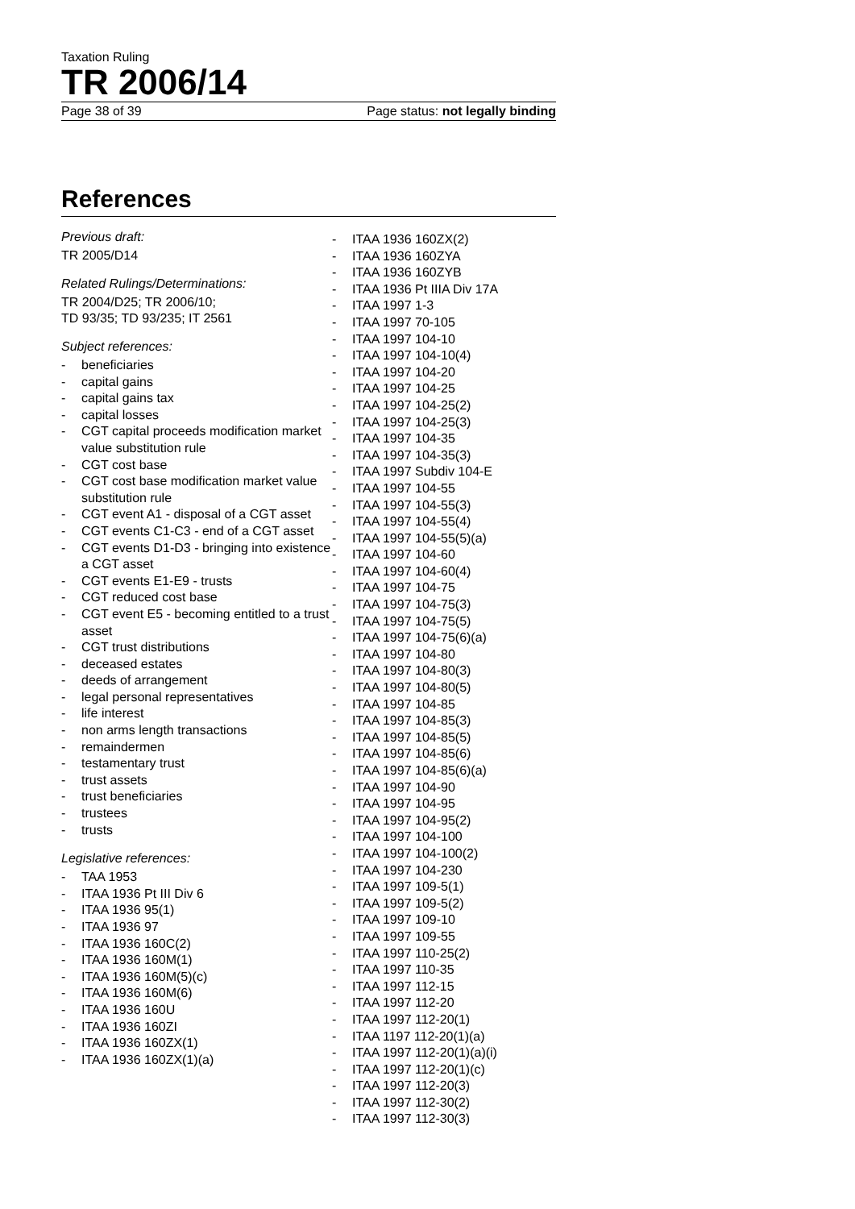Taxation Ruling
TR 2006/14
Page 38 of 39 Page status: not legally binding
References
Previous draft:
TR 2005/D14
Related Rulings/Determinations:
TR 2004/D25; TR 2006/10;
TD 93/35; TD 93/235; IT 2561
Subject references:
- beneficiaries
- capital gains
- capital gains tax
- capital losses
- CGT capital proceeds modification market value substitution rule
- CGT cost base
- CGT cost base modification market value substitution rule
- CGT event A1 - disposal of a CGT asset
- CGT events C1-C3 - end of a CGT asset
- CGT events D1-D3 - bringing into existence a CGT asset
- CGT events E1-E9 - trusts
- CGT reduced cost base
- CGT event E5 - becoming entitled to a trust asset
- CGT trust distributions
- deceased estates
- deeds of arrangement
- legal personal representatives
- life interest
- non arms length transactions
- remaindermen
- testamentary trust
- trust assets
- trust beneficiaries
- trustees
- trusts
Legislative references:
- TAA 1953
- ITAA 1936 Pt III Div 6
- ITAA 1936 95(1)
- ITAA 1936 97
- ITAA 1936 160C(2)
- ITAA 1936 160M(1)
- ITAA 1936 160M(5)(c)
- ITAA 1936 160M(6)
- ITAA 1936 160U
- ITAA 1936 160ZI
- ITAA 1936 160ZX(1)
- ITAA 1936 160ZX(1)(a)
- ITAA 1936 160ZX(2)
- ITAA 1936 160ZYA
- ITAA 1936 160ZYB
- ITAA 1936 Pt IIIA Div 17A
- ITAA 1997 1-3
- ITAA 1997 70-105
- ITAA 1997 104-10
- ITAA 1997 104-10(4)
- ITAA 1997 104-20
- ITAA 1997 104-25
- ITAA 1997 104-25(2)
- ITAA 1997 104-25(3)
- ITAA 1997 104-35
- ITAA 1997 104-35(3)
- ITAA 1997 Subdiv 104-E
- ITAA 1997 104-55
- ITAA 1997 104-55(3)
- ITAA 1997 104-55(4)
- ITAA 1997 104-55(5)(a)
- ITAA 1997 104-60
- ITAA 1997 104-60(4)
- ITAA 1997 104-75
- ITAA 1997 104-75(3)
- ITAA 1997 104-75(5)
- ITAA 1997 104-75(6)(a)
- ITAA 1997 104-80
- ITAA 1997 104-80(3)
- ITAA 1997 104-80(5)
- ITAA 1997 104-85
- ITAA 1997 104-85(3)
- ITAA 1997 104-85(5)
- ITAA 1997 104-85(6)
- ITAA 1997 104-85(6)(a)
- ITAA 1997 104-90
- ITAA 1997 104-95
- ITAA 1997 104-95(2)
- ITAA 1997 104-100
- ITAA 1997 104-100(2)
- ITAA 1997 104-230
- ITAA 1997 109-5(1)
- ITAA 1997 109-5(2)
- ITAA 1997 109-10
- ITAA 1997 109-55
- ITAA 1997 110-25(2)
- ITAA 1997 110-35
- ITAA 1997 112-15
- ITAA 1997 112-20
- ITAA 1997 112-20(1)
- ITAA 1197 112-20(1)(a)
- ITAA 1997 112-20(1)(a)(i)
- ITAA 1997 112-20(1)(c)
- ITAA 1997 112-20(3)
- ITAA 1997 112-30(2)
- ITAA 1997 112-30(3)